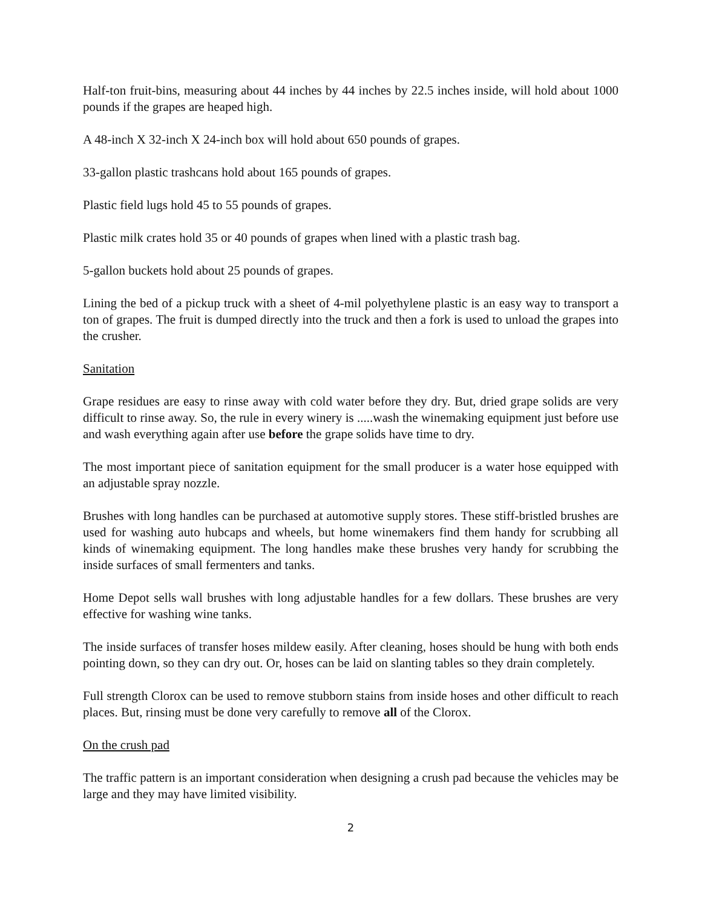Half-ton fruit-bins, measuring about 44 inches by 44 inches by 22.5 inches inside, will hold about 1000 pounds if the grapes are heaped high.
A 48-inch X 32-inch X 24-inch box will hold about 650 pounds of grapes.
33-gallon plastic trashcans hold about 165 pounds of grapes.
Plastic field lugs hold 45 to 55 pounds of grapes.
Plastic milk crates hold 35 or 40 pounds of grapes when lined with a plastic trash bag.
5-gallon buckets hold about 25 pounds of grapes.
Lining the bed of a pickup truck with a sheet of 4-mil polyethylene plastic is an easy way to transport a ton of grapes. The fruit is dumped directly into the truck and then a fork is used to unload the grapes into the crusher.
Sanitation
Grape residues are easy to rinse away with cold water before they dry. But, dried grape solids are very difficult to rinse away. So, the rule in every winery is .....wash the winemaking equipment just before use and wash everything again after use before the grape solids have time to dry.
The most important piece of sanitation equipment for the small producer is a water hose equipped with an adjustable spray nozzle.
Brushes with long handles can be purchased at automotive supply stores. These stiff-bristled brushes are used for washing auto hubcaps and wheels, but home winemakers find them handy for scrubbing all kinds of winemaking equipment. The long handles make these brushes very handy for scrubbing the inside surfaces of small fermenters and tanks.
Home Depot sells wall brushes with long adjustable handles for a few dollars. These brushes are very effective for washing wine tanks.
The inside surfaces of transfer hoses mildew easily. After cleaning, hoses should be hung with both ends pointing down, so they can dry out. Or, hoses can be laid on slanting tables so they drain completely.
Full strength Clorox can be used to remove stubborn stains from inside hoses and other difficult to reach places. But, rinsing must be done very carefully to remove all of the Clorox.
On the crush pad
The traffic pattern is an important consideration when designing a crush pad because the vehicles may be large and they may have limited visibility.
2